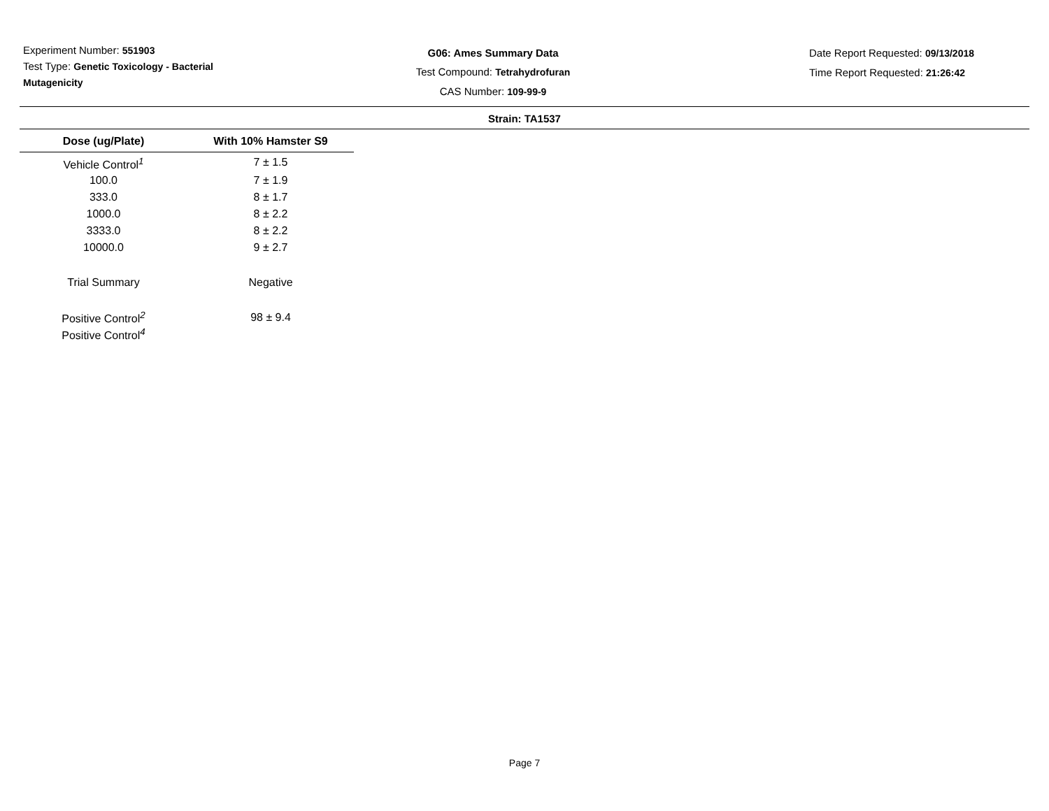Experiment Number: 551903
Test Type: Genetic Toxicology - Bacterial
Mutagenicity
G06: Ames Summary Data
Test Compound: Tetrahydrofuran
CAS Number: 109-99-9
Date Report Requested: 09/13/2018
Time Report Requested: 21:26:42
Strain: TA1537
| Dose (ug/Plate) | With 10% Hamster S9 |
| --- | --- |
| Vehicle Control<sup>1</sup> | 7 ± 1.5 |
| 100.0 | 7 ± 1.9 |
| 333.0 | 8 ± 1.7 |
| 1000.0 | 8 ± 2.2 |
| 3333.0 | 8 ± 2.2 |
| 10000.0 | 9 ± 2.7 |
| Trial Summary | Negative |
| Positive Control<sup>2</sup> | 98 ± 9.4 |
| Positive Control<sup>4</sup> | |
Page 7